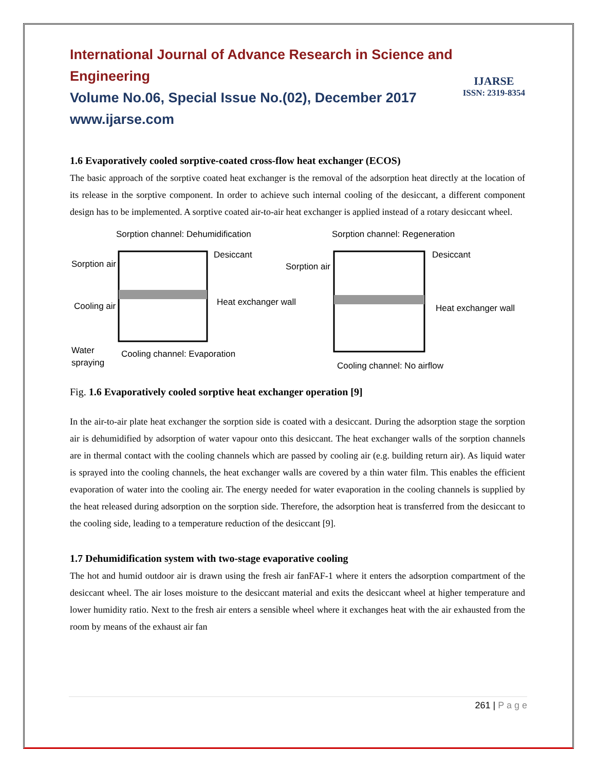International Journal of Advance Research in Science and Engineering
Volume No.06, Special Issue No.(02), December 2017
www.ijarse.com
IJARSE
ISSN: 2319-8354
1.6 Evaporatively cooled sorptive-coated cross-flow heat exchanger (ECOS)
The basic approach of the sorptive coated heat exchanger is the removal of the adsorption heat directly at the location of its release in the sorptive component. In order to achieve such internal cooling of the desiccant, a different component design has to be implemented. A sorptive coated air-to-air heat exchanger is applied instead of a rotary desiccant wheel.
Sorption channel: Dehumidification
Sorption channel: Regeneration
Sorption air
Cooling air
Desiccant
Heat exchanger wall
Sorption air
Desiccant
Heat exchanger wall
Water
spraying
Cooling channel: Evaporation
Cooling channel: No airflow
Fig. 1.6 Evaporatively cooled sorptive heat exchanger operation [9]
In the air-to-air plate heat exchanger the sorption side is coated with a desiccant. During the adsorption stage the sorption air is dehumidified by adsorption of water vapour onto this desiccant. The heat exchanger walls of the sorption channels are in thermal contact with the cooling channels which are passed by cooling air (e.g. building return air). As liquid water is sprayed into the cooling channels, the heat exchanger walls are covered by a thin water film. This enables the efficient evaporation of water into the cooling air. The energy needed for water evaporation in the cooling channels is supplied by the heat released during adsorption on the sorption side. Therefore, the adsorption heat is transferred from the desiccant to the cooling side, leading to a temperature reduction of the desiccant [9].
1.7 Dehumidification system with two-stage evaporative cooling
The hot and humid outdoor air is drawn using the fresh air fanFAF-1 where it enters the adsorption compartment of the desiccant wheel. The air loses moisture to the desiccant material and exits the desiccant wheel at higher temperature and lower humidity ratio. Next to the fresh air enters a sensible wheel where it exchanges heat with the air exhausted from the room by means of the exhaust air fan
261 | P a g e